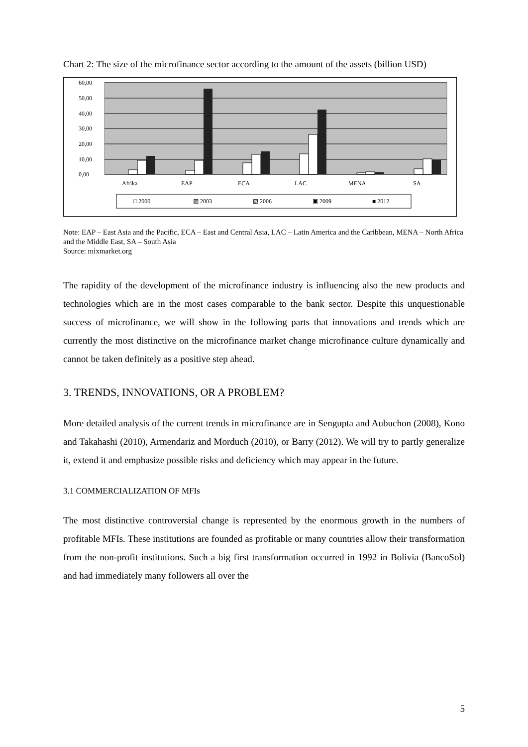Chart 2: The size of the microfinance sector according to the amount of the assets (billion USD)
60,00
50,00
40,00
30,00
20,00
10,00
0,00
Afrika
EAP
ECA
LAC
MENA
SA
□ 2000
▨ 2003
▧ 2006
▣ 2009
■ 2012
Note: EAP – East Asia and the Pacific, ECA – East and Central Asia, LAC – Latin America and the Caribbean, MENA – North Africa and the Middle East, SA – South Asia
Source: mixmarket.org
The rapidity of the development of the microfinance industry is influencing also the new products and technologies which are in the most cases comparable to the bank sector. Despite this unquestionable success of microfinance, we will show in the following parts that innovations and trends which are currently the most distinctive on the microfinance market change microfinance culture dynamically and cannot be taken definitely as a positive step ahead.
3. TRENDS, INNOVATIONS, OR A PROBLEM?
More detailed analysis of the current trends in microfinance are in Sengupta and Aubuchon (2008), Kono and Takahashi (2010), Armendariz and Morduch (2010), or Barry (2012). We will try to partly generalize it, extend it and emphasize possible risks and deficiency which may appear in the future.
3.1 COMMERCIALIZATION OF MFIs
The most distinctive controversial change is represented by the enormous growth in the numbers of profitable MFIs. These institutions are founded as profitable or many countries allow their transformation from the non-profit institutions. Such a big first transformation occurred in 1992 in Bolivia (BancoSol) and had immediately many followers all over the
5